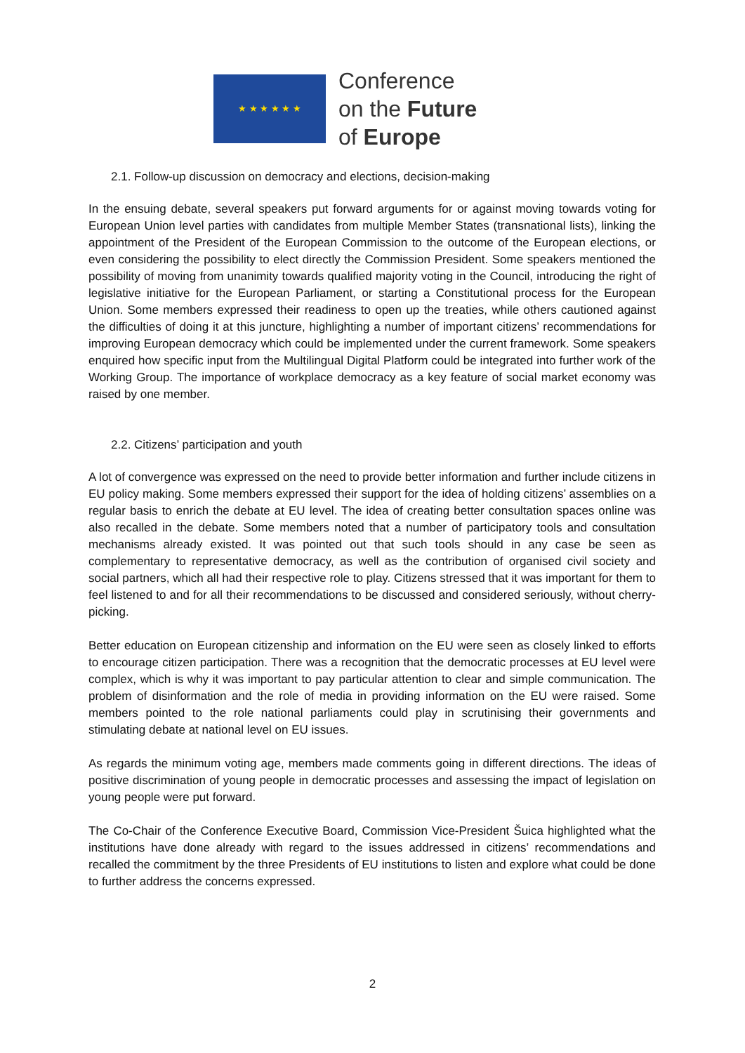★ ★ ★ ★ ★ ★
Conference
on the Future
of Europe
2.1. Follow-up discussion on democracy and elections, decision-making
In the ensuing debate, several speakers put forward arguments for or against moving towards voting for European Union level parties with candidates from multiple Member States (transnational lists), linking the appointment of the President of the European Commission to the outcome of the European elections, or even considering the possibility to elect directly the Commission President. Some speakers mentioned the possibility of moving from unanimity towards qualified majority voting in the Council, introducing the right of legislative initiative for the European Parliament, or starting a Constitutional process for the European Union. Some members expressed their readiness to open up the treaties, while others cautioned against the difficulties of doing it at this juncture, highlighting a number of important citizens’ recommendations for improving European democracy which could be implemented under the current framework. Some speakers enquired how specific input from the Multilingual Digital Platform could be integrated into further work of the Working Group. The importance of workplace democracy as a key feature of social market economy was raised by one member.
2.2. Citizens’ participation and youth
A lot of convergence was expressed on the need to provide better information and further include citizens in EU policy making. Some members expressed their support for the idea of holding citizens’ assemblies on a regular basis to enrich the debate at EU level. The idea of creating better consultation spaces online was also recalled in the debate. Some members noted that a number of participatory tools and consultation mechanisms already existed. It was pointed out that such tools should in any case be seen as complementary to representative democracy, as well as the contribution of organised civil society and social partners, which all had their respective role to play. Citizens stressed that it was important for them to feel listened to and for all their recommendations to be discussed and considered seriously, without cherry-picking.
Better education on European citizenship and information on the EU were seen as closely linked to efforts to encourage citizen participation. There was a recognition that the democratic processes at EU level were complex, which is why it was important to pay particular attention to clear and simple communication. The problem of disinformation and the role of media in providing information on the EU were raised. Some members pointed to the role national parliaments could play in scrutinising their governments and stimulating debate at national level on EU issues.
As regards the minimum voting age, members made comments going in different directions. The ideas of positive discrimination of young people in democratic processes and assessing the impact of legislation on young people were put forward.
The Co-Chair of the Conference Executive Board, Commission Vice-President Šuica highlighted what the institutions have done already with regard to the issues addressed in citizens’ recommendations and recalled the commitment by the three Presidents of EU institutions to listen and explore what could be done to further address the concerns expressed.
2